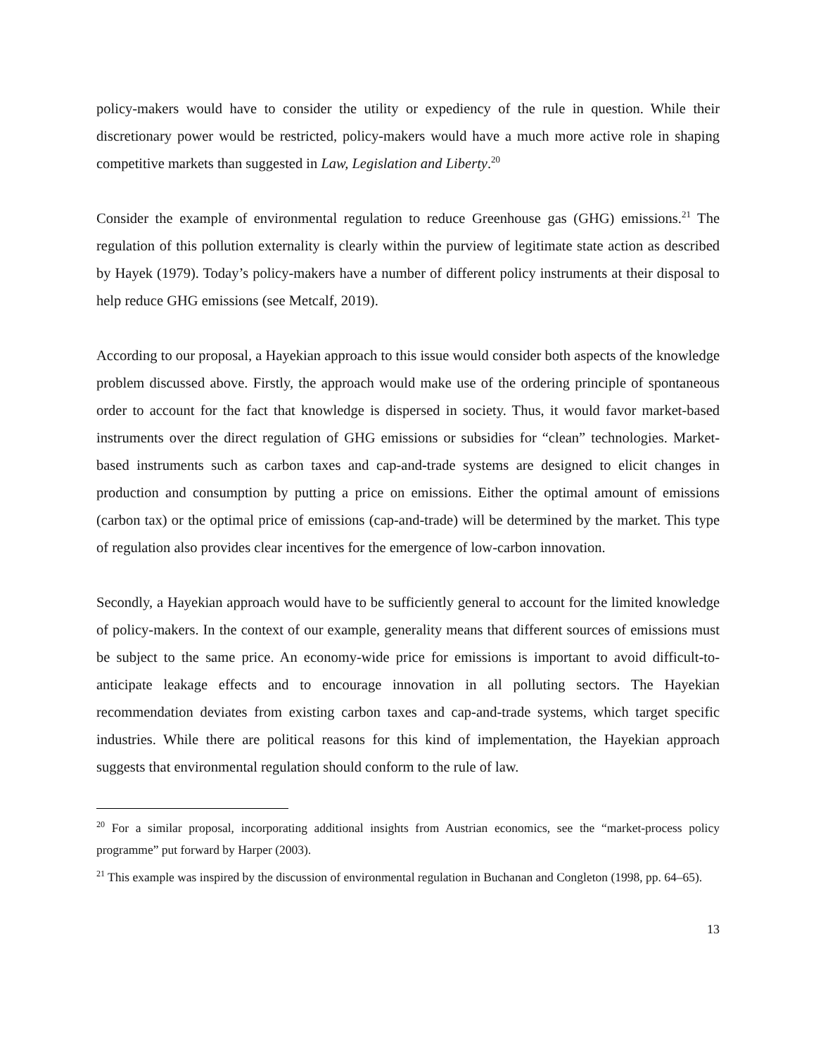policy-makers would have to consider the utility or expediency of the rule in question. While their discretionary power would be restricted, policy-makers would have a much more active role in shaping competitive markets than suggested in Law, Legislation and Liberty.<sup>20</sup>
Consider the example of environmental regulation to reduce Greenhouse gas (GHG) emissions.<sup>21</sup> The regulation of this pollution externality is clearly within the purview of legitimate state action as described by Hayek (1979). Today’s policy-makers have a number of different policy instruments at their disposal to help reduce GHG emissions (see Metcalf, 2019).
According to our proposal, a Hayekian approach to this issue would consider both aspects of the knowledge problem discussed above. Firstly, the approach would make use of the ordering principle of spontaneous order to account for the fact that knowledge is dispersed in society. Thus, it would favor market-based instruments over the direct regulation of GHG emissions or subsidies for “clean” technologies. Market-based instruments such as carbon taxes and cap-and-trade systems are designed to elicit changes in production and consumption by putting a price on emissions. Either the optimal amount of emissions (carbon tax) or the optimal price of emissions (cap-and-trade) will be determined by the market. This type of regulation also provides clear incentives for the emergence of low-carbon innovation.
Secondly, a Hayekian approach would have to be sufficiently general to account for the limited knowledge of policy-makers. In the context of our example, generality means that different sources of emissions must be subject to the same price. An economy-wide price for emissions is important to avoid difficult-to-anticipate leakage effects and to encourage innovation in all polluting sectors. The Hayekian recommendation deviates from existing carbon taxes and cap-and-trade systems, which target specific industries. While there are political reasons for this kind of implementation, the Hayekian approach suggests that environmental regulation should conform to the rule of law.
<sup>20</sup> For a similar proposal, incorporating additional insights from Austrian economics, see the “market-process policy programme” put forward by Harper (2003).
<sup>21</sup> This example was inspired by the discussion of environmental regulation in Buchanan and Congleton (1998, pp. 64–65).
13